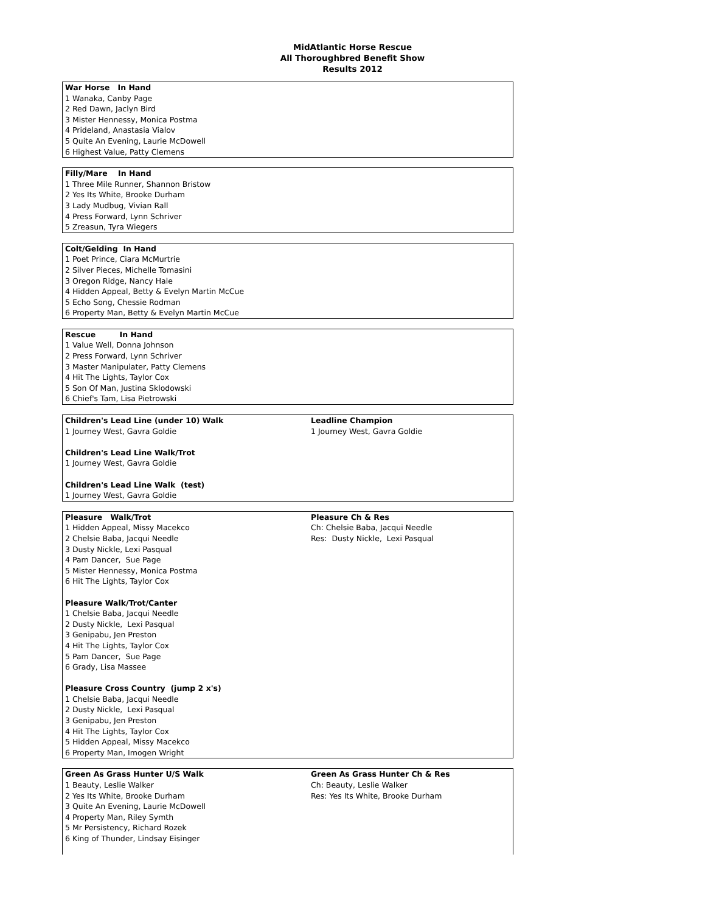MidAtlantic Horse Rescue
All Thoroughbred Benefit Show
Results 2012
| War Horse In Hand | |
| 1 Wanaka, Canby Page | |
| 2 Red Dawn, Jaclyn Bird | |
| 3 Mister Hennessy, Monica Postma | |
| 4 Prideland, Anastasia Vialov | |
| 5 Quite An Evening, Laurie McDowell | |
| 6 Highest Value, Patty Clemens | |
| Filly/Mare In Hand | |
| 1 Three Mile Runner, Shannon Bristow | |
| 2 Yes Its White, Brooke Durham | |
| 3 Lady Mudbug, Vivian Rall | |
| 4 Press Forward, Lynn Schriver | |
| 5 Zreasun, Tyra Wiegers | |
| Colt/Gelding In Hand | |
| 1 Poet Prince, Ciara McMurtrie | |
| 2 Silver Pieces, Michelle Tomasini | |
| 3 Oregon Ridge, Nancy Hale | |
| 4 Hidden Appeal, Betty & Evelyn Martin McCue | |
| 5 Echo Song, Chessie Rodman | |
| 6 Property Man, Betty & Evelyn Martin McCue | |
| Rescue In Hand | |
| 1 Value Well, Donna Johnson | |
| 2 Press Forward, Lynn Schriver | |
| 3 Master Manipulater, Patty Clemens | |
| 4 Hit The Lights, Taylor Cox | |
| 5 Son Of Man, Justina Sklodowski | |
| 6 Chief's Tam, Lisa Pietrowski | |
| Children's Lead Line (under 10) Walk | Leadline Champion |
| 1 Journey West, Gavra Goldie | 1 Journey West, Gavra Goldie |
| Children's Lead Line Walk/Trot | |
| 1 Journey West, Gavra Goldie | |
| Children's Lead Line Walk (test) | |
| 1 Journey West, Gavra Goldie | |
| Pleasure Walk/Trot | Pleasure Ch & Res |
| 1 Hidden Appeal, Missy Macekco | Ch: Chelsie Baba, Jacqui Needle |
| 2 Chelsie Baba, Jacqui Needle | Res: Dusty Nickle, Lexi Pasqual |
| 3 Dusty Nickle, Lexi Pasqual | |
| 4 Pam Dancer, Sue Page | |
| 5 Mister Hennessy, Monica Postma | |
| 6 Hit The Lights, Taylor Cox | |
| Pleasure Walk/Trot/Canter | |
| 1 Chelsie Baba, Jacqui Needle | |
| 2 Dusty Nickle, Lexi Pasqual | |
| 3 Genipabu, Jen Preston | |
| 4 Hit The Lights, Taylor Cox | |
| 5 Pam Dancer, Sue Page | |
| 6 Grady, Lisa Massee | |
| Pleasure Cross Country (jump 2 x's) | |
| 1 Chelsie Baba, Jacqui Needle | |
| 2 Dusty Nickle, Lexi Pasqual | |
| 3 Genipabu, Jen Preston | |
| 4 Hit The Lights, Taylor Cox | |
| 5 Hidden Appeal, Missy Macekco | |
| 6 Property Man, Imogen Wright | |
| Green As Grass Hunter U/S Walk | Green As Grass Hunter Ch & Res |
| 1 Beauty, Leslie Walker | Ch: Beauty, Leslie Walker |
| 2 Yes Its White, Brooke Durham | Res: Yes Its White, Brooke Durham |
| 3 Quite An Evening, Laurie McDowell | |
| 4 Property Man, Riley Symth | |
| 5 Mr Persistency, Richard Rozek | |
| 6 King of Thunder, Lindsay Eisinger | |